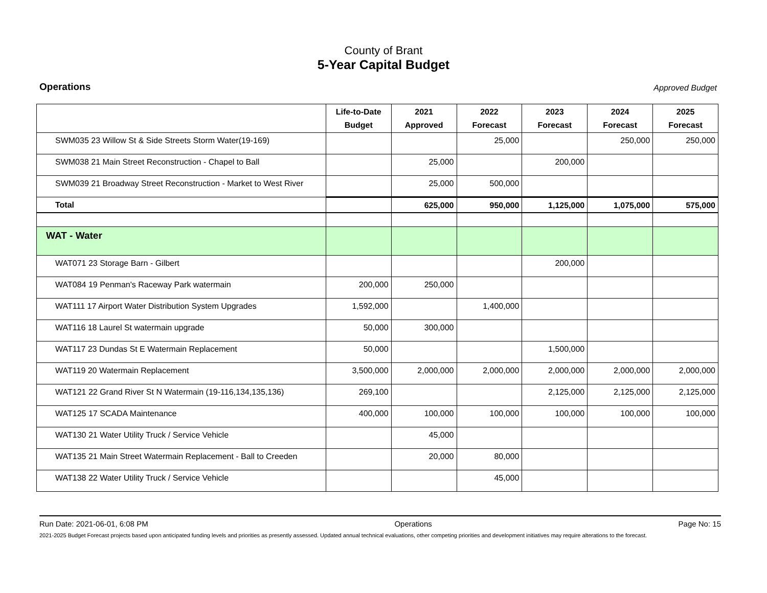County of Brant
5-Year Capital Budget
Operations Approved Budget
| | Life-to-Date Budget | 2021 Approved | 2022 Forecast | 2023 Forecast | 2024 Forecast | 2025 Forecast |
| --- | --- | --- | --- | --- | --- | --- |
| SWM035 23 Willow St & Side Streets Storm Water(19-169) | | | 25,000 | | 250,000 | 250,000 |
| SWM038 21 Main Street Reconstruction - Chapel to Ball | | 25,000 | | 200,000 | | |
| SWM039 21 Broadway Street Reconstruction - Market to West River | | 25,000 | 500,000 | | | |
| Total | | 625,000 | 950,000 | 1,125,000 | 1,075,000 | 575,000 |
| WAT - Water | | | | | | |
| WAT071 23 Storage Barn - Gilbert | | | | 200,000 | | |
| WAT084 19 Penman's Raceway Park watermain | 200,000 | 250,000 | | | | |
| WAT111 17 Airport Water Distribution System Upgrades | 1,592,000 | | 1,400,000 | | | |
| WAT116 18 Laurel St watermain upgrade | 50,000 | 300,000 | | | | |
| WAT117 23 Dundas St E Watermain Replacement | 50,000 | | | 1,500,000 | | |
| WAT119 20 Watermain Replacement | 3,500,000 | 2,000,000 | 2,000,000 | 2,000,000 | 2,000,000 | 2,000,000 |
| WAT121 22 Grand River St N Watermain (19-116,134,135,136) | 269,100 | | | 2,125,000 | 2,125,000 | 2,125,000 |
| WAT125 17 SCADA Maintenance | 400,000 | 100,000 | 100,000 | 100,000 | 100,000 | 100,000 |
| WAT130 21 Water Utility Truck / Service Vehicle | | 45,000 | | | | |
| WAT135 21 Main Street Watermain Replacement - Ball to Creeden | | 20,000 | 80,000 | | | |
| WAT138 22 Water Utility Truck / Service Vehicle | | | 45,000 | | | |
Run Date: 2021-06-01, 6:08 PM Operations Page No: 15
2021-2025 Budget Forecast projects based upon anticipated funding levels and priorities as presently assessed. Updated annual technical evaluations, other competing priorities and development initiatives may require alterations to the forecast.